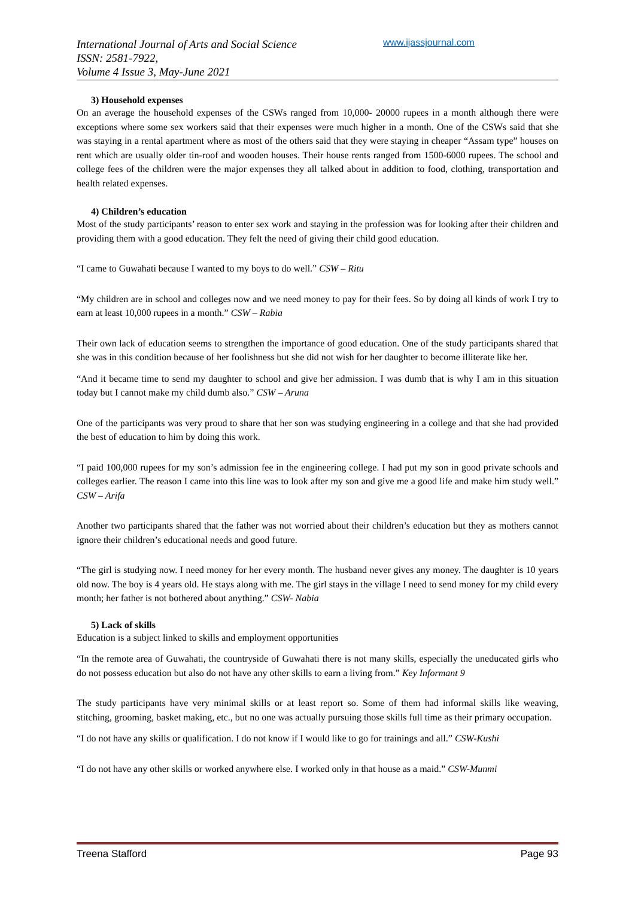International Journal of Arts and Social Science
ISSN: 2581-7922,
Volume 4 Issue 3, May-June 2021
www.ijassjournal.com
3) Household expenses
On an average the household expenses of the CSWs ranged from 10,000- 20000 rupees in a month although there were exceptions where some sex workers said that their expenses were much higher in a month. One of the CSWs said that she was staying in a rental apartment where as most of the others said that they were staying in cheaper “Assam type” houses on rent which are usually older tin-roof and wooden houses. Their house rents ranged from 1500-6000 rupees. The school and college fees of the children were the major expenses they all talked about in addition to food, clothing, transportation and health related expenses.
4) Children’s education
Most of the study participants’ reason to enter sex work and staying in the profession was for looking after their children and providing them with a good education. They felt the need of giving their child good education.
“I came to Guwahati because I wanted to my boys to do well.” CSW – Ritu
“My children are in school and colleges now and we need money to pay for their fees. So by doing all kinds of work I try to earn at least 10,000 rupees in a month.” CSW – Rabia
Their own lack of education seems to strengthen the importance of good education. One of the study participants shared that she was in this condition because of her foolishness but she did not wish for her daughter to become illiterate like her.
“And it became time to send my daughter to school and give her admission. I was dumb that is why I am in this situation today but I cannot make my child dumb also.” CSW – Aruna
One of the participants was very proud to share that her son was studying engineering in a college and that she had provided the best of education to him by doing this work.
“I paid 100,000 rupees for my son’s admission fee in the engineering college. I had put my son in good private schools and colleges earlier. The reason I came into this line was to look after my son and give me a good life and make him study well.” CSW – Arifa
Another two participants shared that the father was not worried about their children’s education but they as mothers cannot ignore their children’s educational needs and good future.
“The girl is studying now. I need money for her every month. The husband never gives any money. The daughter is 10 years old now. The boy is 4 years old. He stays along with me. The girl stays in the village I need to send money for my child every month; her father is not bothered about anything.” CSW- Nabia
5) Lack of skills
Education is a subject linked to skills and employment opportunities
“In the remote area of Guwahati, the countryside of Guwahati there is not many skills, especially the uneducated girls who do not possess education but also do not have any other skills to earn a living from.” Key Informant 9
The study participants have very minimal skills or at least report so. Some of them had informal skills like weaving, stitching, grooming, basket making, etc., but no one was actually pursuing those skills full time as their primary occupation.
“I do not have any skills or qualification. I do not know if I would like to go for trainings and all.” CSW-Kushi
“I do not have any other skills or worked anywhere else. I worked only in that house as a maid.” CSW-Munmi
Treena Stafford Page 93